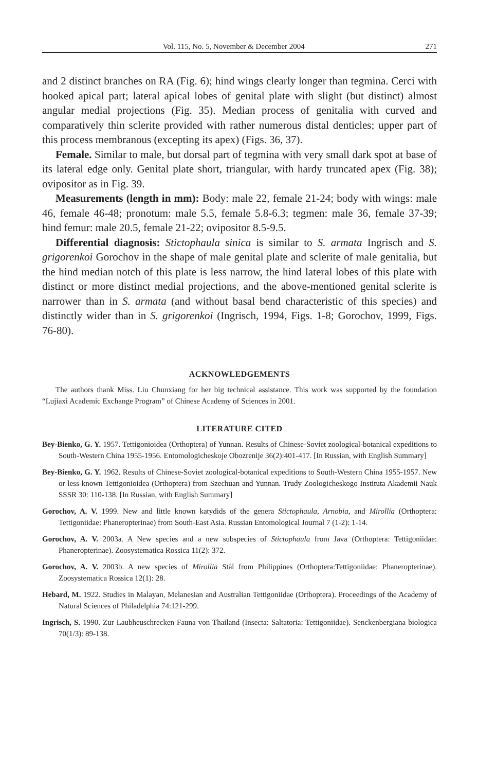Vol. 115, No. 5, November & December 2004 271
and 2 distinct branches on RA (Fig. 6); hind wings clearly longer than tegmina. Cerci with hooked apical part; lateral apical lobes of genital plate with slight (but distinct) almost angular medial projections (Fig. 35). Median process of genitalia with curved and comparatively thin sclerite provided with rather numerous distal denticles; upper part of this process membranous (excepting its apex) (Figs. 36, 37).
Female. Similar to male, but dorsal part of tegmina with very small dark spot at base of its lateral edge only. Genital plate short, triangular, with hardy truncated apex (Fig. 38); ovipositor as in Fig. 39.
Measurements (length in mm): Body: male 22, female 21-24; body with wings: male 46, female 46-48; pronotum: male 5.5, female 5.8-6.3; tegmen: male 36, female 37-39; hind femur: male 20.5, female 21-22; ovipositor 8.5-9.5.
Differential diagnosis: Stictophaula sinica is similar to S. armata Ingrisch and S. grigorenkoi Gorochov in the shape of male genital plate and sclerite of male genitalia, but the hind median notch of this plate is less narrow, the hind lateral lobes of this plate with distinct or more distinct medial projections, and the above-mentioned genital sclerite is narrower than in S. armata (and without basal bend characteristic of this species) and distinctly wider than in S. grigorenkoi (Ingrisch, 1994, Figs. 1-8; Gorochov, 1999, Figs. 76-80).
ACKNOWLEDGEMENTS
The authors thank Miss. Liu Chunxiang for her big technical assistance. This work was supported by the foundation “Lujiaxi Academic Exchange Program” of Chinese Academy of Sciences in 2001.
LITERATURE CITED
Bey-Bienko, G. Y. 1957. Tettigonioidea (Orthoptera) of Yunnan. Results of Chinese-Soviet zoological-botanical expeditions to South-Western China 1955-1956. Entomologicheskoje Obozrenije 36(2):401-417. [In Russian, with English Summary]
Bey-Bienko, G. Y. 1962. Results of Chinese-Soviet zoological-botanical expeditions to South-Western China 1955-1957. New or less-known Tettigonioidea (Orthoptera) from Szechuan and Yunnan. Trudy Zoologicheskogo Instituta Akademii Nauk SSSR 30: 110-138. [In Russian, with English Summary]
Gorochov, A. V. 1999. New and little known katydids of the genera Stictophaula, Arnobia, and Mirollia (Orthoptera: Tettigoniidae: Phaneropterinae) from South-East Asia. Russian Entomological Journal 7 (1-2): 1-14.
Gorochov, A. V. 2003a. A New species and a new subspecies of Stictophaula from Java (Orthoptera: Tettigoniidae: Phaneropterinae). Zoosystematica Rossica 11(2): 372.
Gorochov, A. V. 2003b. A new species of Mirollia Stål from Philippines (Orthoptera:Tettigoniidae: Phaneropterinae). Zoosystematica Rossica 12(1): 28.
Hebard, M. 1922. Studies in Malayan, Melanesian and Australian Tettigoniidae (Orthoptera). Proceedings of the Academy of Natural Sciences of Philadelphia 74:121-299.
Ingrisch, S. 1990. Zur Laubheuschrecken Fauna von Thailand (Insecta: Saltatoria: Tettigoniidae). Senckenbergiana biologica 70(1/3): 89-138.